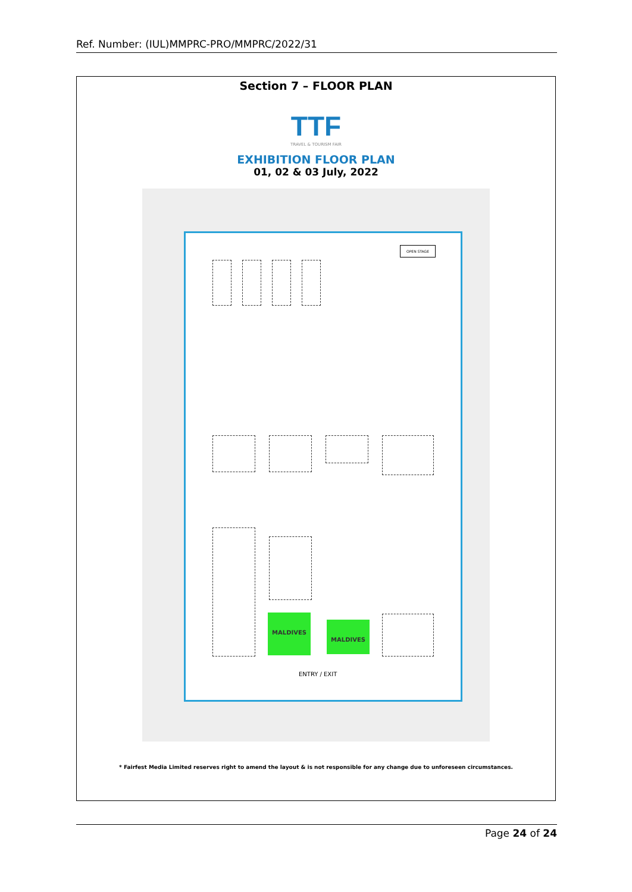Ref. Number: (IUL)MMPRC-PRO/MMPRC/2022/31
Section 7 – FLOOR PLAN
TTF
TRAVEL & TOURISM FAIR
EXHIBITION FLOOR PLAN
01, 02 & 03 July, 2022
OPEN STAGE
MALDIVES
MALDIVES
ENTRY / EXIT
* Fairfest Media Limited reserves right to amend the layout & is not responsible for any change due to unforeseen circumstances.
Page 24 of 24